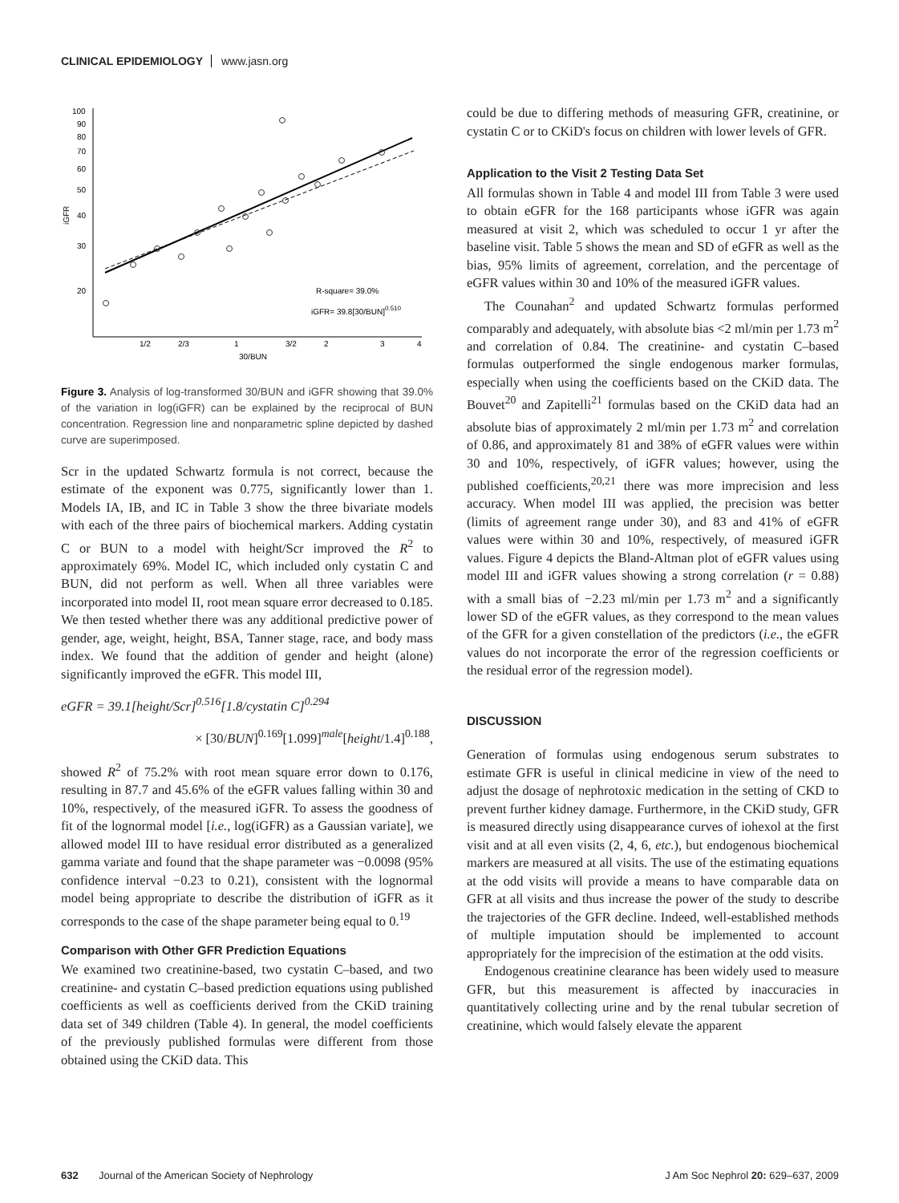CLINICAL EPIDEMIOLOGY www.jasn.org
100
90
80
70
60
50
40
30
20
iGFR
1/2
2/3
1
3/2
2
3
4
30/BUN
R-square= 39.0%
iGFR= 39.8[30/BUN]0.510
Figure 3. Analysis of log-transformed 30/BUN and iGFR showing that 39.0% of the variation in log(iGFR) can be explained by the reciprocal of BUN concentration. Regression line and nonparametric spline depicted by dashed curve are superimposed.
Scr in the updated Schwartz formula is not correct, because the estimate of the exponent was 0.775, significantly lower than 1. Models IA, IB, and IC in Table 3 show the three bivariate models with each of the three pairs of biochemical markers. Adding cystatin C or BUN to a model with height/Scr improved the R<sup>2</sup> to approximately 69%. Model IC, which included only cystatin C and BUN, did not perform as well. When all three variables were incorporated into model II, root mean square error decreased to 0.185. We then tested whether there was any additional predictive power of gender, age, weight, height, BSA, Tanner stage, race, and body mass index. We found that the addition of gender and height (alone) significantly improved the eGFR. This model III,
eGFR = 39.1[height/Scr]<sup>0.516</sup>[1.8/cystatin C]<sup>0.294</sup>
× [30/BUN]<sup>0.169</sup>[1.099]<sup>male</sup>[height/1.4]<sup>0.188</sup>,
showed R<sup>2</sup> of 75.2% with root mean square error down to 0.176, resulting in 87.7 and 45.6% of the eGFR values falling within 30 and 10%, respectively, of the measured iGFR. To assess the goodness of fit of the lognormal model [i.e., log(iGFR) as a Gaussian variate], we allowed model III to have residual error distributed as a generalized gamma variate and found that the shape parameter was −0.0098 (95% confidence interval −0.23 to 0.21), consistent with the lognormal model being appropriate to describe the distribution of iGFR as it corresponds to the case of the shape parameter being equal to 0.<sup>19</sup>
Comparison with Other GFR Prediction Equations
We examined two creatinine-based, two cystatin C–based, and two creatinine- and cystatin C–based prediction equations using published coefficients as well as coefficients derived from the CKiD training data set of 349 children (Table 4). In general, the model coefficients of the previously published formulas were different from those obtained using the CKiD data. This
could be due to differing methods of measuring GFR, creatinine, or cystatin C or to CKiD's focus on children with lower levels of GFR.
Application to the Visit 2 Testing Data Set
All formulas shown in Table 4 and model III from Table 3 were used to obtain eGFR for the 168 participants whose iGFR was again measured at visit 2, which was scheduled to occur 1 yr after the baseline visit. Table 5 shows the mean and SD of eGFR as well as the bias, 95% limits of agreement, correlation, and the percentage of eGFR values within 30 and 10% of the measured iGFR values.
The Counahan<sup>2</sup> and updated Schwartz formulas performed comparably and adequately, with absolute bias <2 ml/min per 1.73 m<sup>2</sup> and correlation of 0.84. The creatinine- and cystatin C–based formulas outperformed the single endogenous marker formulas, especially when using the coefficients based on the CKiD data. The Bouvet<sup>20</sup> and Zapitelli<sup>21</sup> formulas based on the CKiD data had an absolute bias of approximately 2 ml/min per 1.73 m<sup>2</sup> and correlation of 0.86, and approximately 81 and 38% of eGFR values were within 30 and 10%, respectively, of iGFR values; however, using the published coefficients,<sup>20,21</sup> there was more imprecision and less accuracy. When model III was applied, the precision was better (limits of agreement range under 30), and 83 and 41% of eGFR values were within 30 and 10%, respectively, of measured iGFR values. Figure 4 depicts the Bland-Altman plot of eGFR values using model III and iGFR values showing a strong correlation (r = 0.88) with a small bias of −2.23 ml/min per 1.73 m<sup>2</sup> and a significantly lower SD of the eGFR values, as they correspond to the mean values of the GFR for a given constellation of the predictors (i.e., the eGFR values do not incorporate the error of the regression coefficients or the residual error of the regression model).
DISCUSSION
Generation of formulas using endogenous serum substrates to estimate GFR is useful in clinical medicine in view of the need to adjust the dosage of nephrotoxic medication in the setting of CKD to prevent further kidney damage. Furthermore, in the CKiD study, GFR is measured directly using disappearance curves of iohexol at the first visit and at all even visits (2, 4, 6, etc.), but endogenous biochemical markers are measured at all visits. The use of the estimating equations at the odd visits will provide a means to have comparable data on GFR at all visits and thus increase the power of the study to describe the trajectories of the GFR decline. Indeed, well-established methods of multiple imputation should be implemented to account appropriately for the imprecision of the estimation at the odd visits.
Endogenous creatinine clearance has been widely used to measure GFR, but this measurement is affected by inaccuracies in quantitatively collecting urine and by the renal tubular secretion of creatinine, which would falsely elevate the apparent
632 Journal of the American Society of Nephrology J Am Soc Nephrol 20: 629–637, 2009